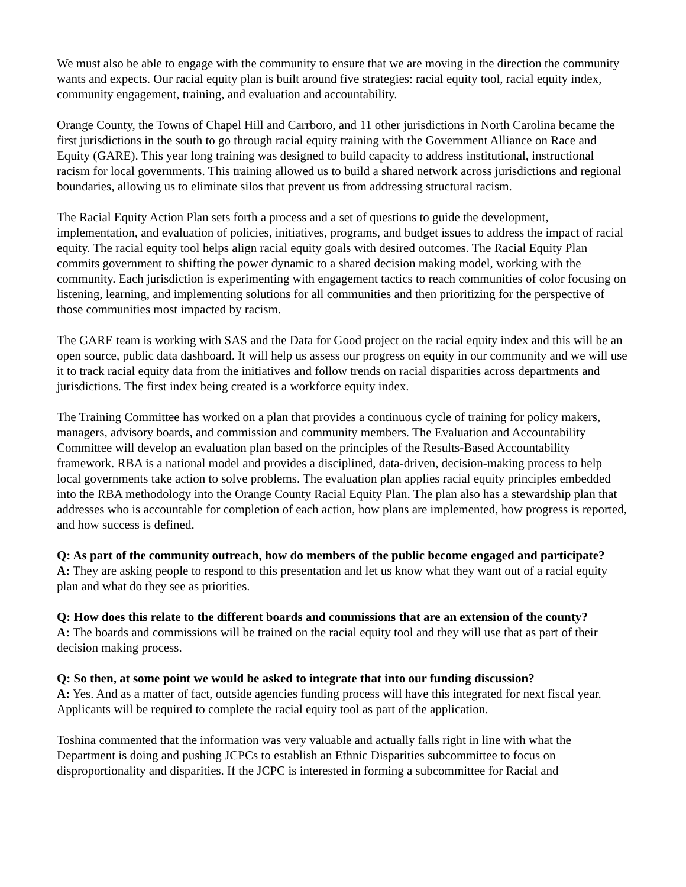We must also be able to engage with the community to ensure that we are moving in the direction the community wants and expects. Our racial equity plan is built around five strategies: racial equity tool, racial equity index, community engagement, training, and evaluation and accountability.
Orange County, the Towns of Chapel Hill and Carrboro, and 11 other jurisdictions in North Carolina became the first jurisdictions in the south to go through racial equity training with the Government Alliance on Race and Equity (GARE). This year long training was designed to build capacity to address institutional, instructional racism for local governments. This training allowed us to build a shared network across jurisdictions and regional boundaries, allowing us to eliminate silos that prevent us from addressing structural racism.
The Racial Equity Action Plan sets forth a process and a set of questions to guide the development, implementation, and evaluation of policies, initiatives, programs, and budget issues to address the impact of racial equity. The racial equity tool helps align racial equity goals with desired outcomes. The Racial Equity Plan commits government to shifting the power dynamic to a shared decision making model, working with the community. Each jurisdiction is experimenting with engagement tactics to reach communities of color focusing on listening, learning, and implementing solutions for all communities and then prioritizing for the perspective of those communities most impacted by racism.
The GARE team is working with SAS and the Data for Good project on the racial equity index and this will be an open source, public data dashboard. It will help us assess our progress on equity in our community and we will use it to track racial equity data from the initiatives and follow trends on racial disparities across departments and jurisdictions. The first index being created is a workforce equity index.
The Training Committee has worked on a plan that provides a continuous cycle of training for policy makers, managers, advisory boards, and commission and community members. The Evaluation and Accountability Committee will develop an evaluation plan based on the principles of the Results-Based Accountability framework. RBA is a national model and provides a disciplined, data-driven, decision-making process to help local governments take action to solve problems. The evaluation plan applies racial equity principles embedded into the RBA methodology into the Orange County Racial Equity Plan. The plan also has a stewardship plan that addresses who is accountable for completion of each action, how plans are implemented, how progress is reported, and how success is defined.
Q: As part of the community outreach, how do members of the public become engaged and participate?
A: They are asking people to respond to this presentation and let us know what they want out of a racial equity plan and what do they see as priorities.
Q: How does this relate to the different boards and commissions that are an extension of the county?
A: The boards and commissions will be trained on the racial equity tool and they will use that as part of their decision making process.
Q: So then, at some point we would be asked to integrate that into our funding discussion?
A: Yes. And as a matter of fact, outside agencies funding process will have this integrated for next fiscal year. Applicants will be required to complete the racial equity tool as part of the application.
Toshina commented that the information was very valuable and actually falls right in line with what the Department is doing and pushing JCPCs to establish an Ethnic Disparities subcommittee to focus on disproportionality and disparities. If the JCPC is interested in forming a subcommittee for Racial and